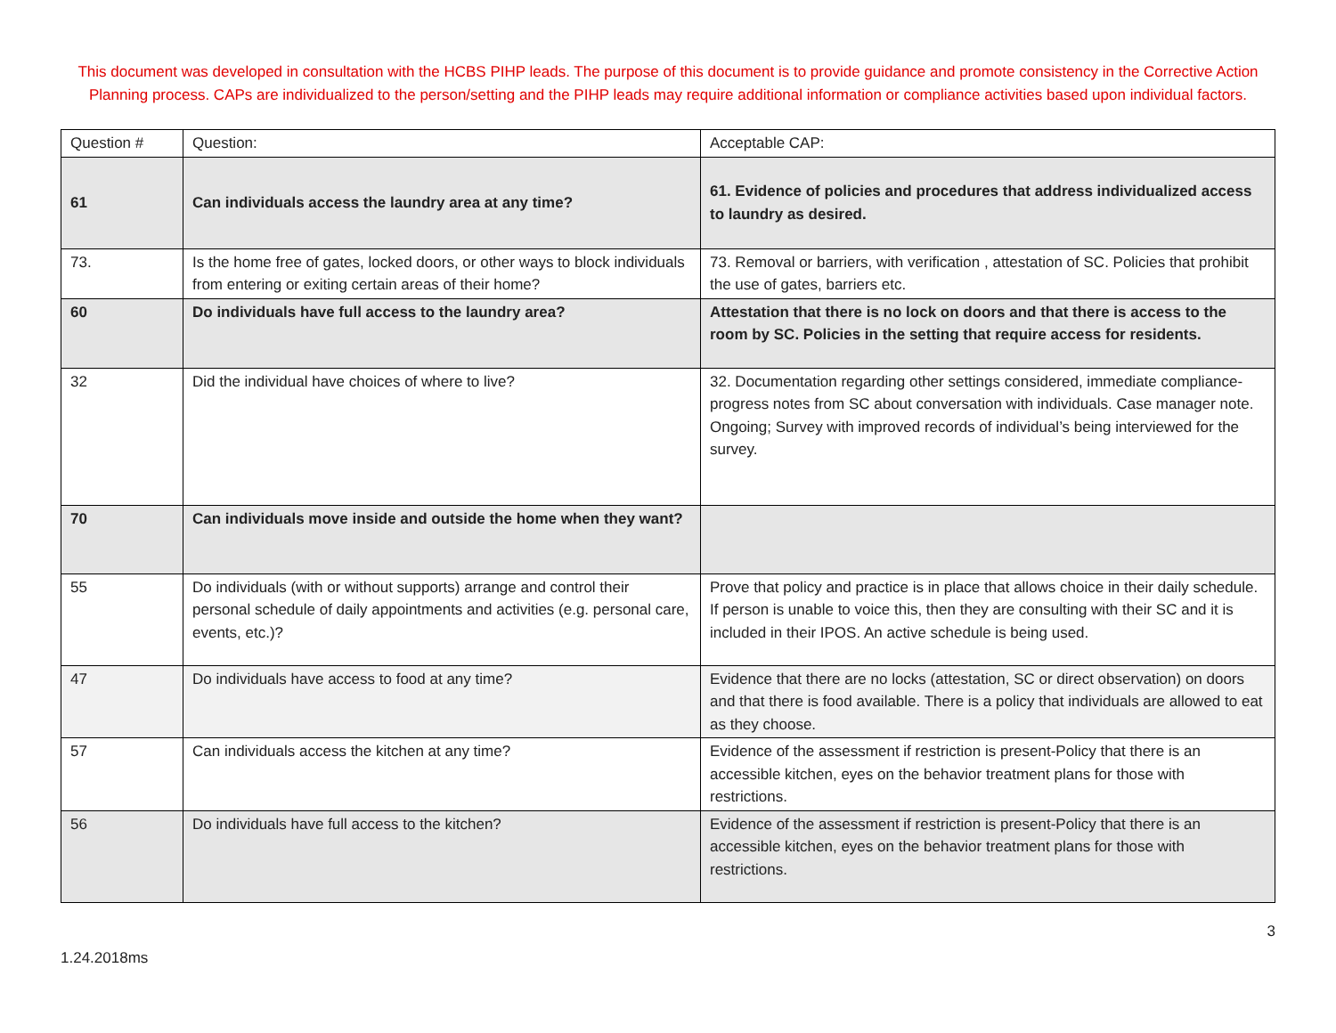This document was developed in consultation with the HCBS PIHP leads. The purpose of this document is to provide guidance and promote consistency in the Corrective Action Planning process. CAPs are individualized to the person/setting and the PIHP leads may require additional information or compliance activities based upon individual factors.
| Question # | Question: | Acceptable CAP: |
| --- | --- | --- |
| 61 | Can individuals access the laundry area at any time? | 61. Evidence of policies and procedures that address individualized access to laundry as desired. |
| 73. | Is the home free of gates, locked doors, or other ways to block individuals from entering or exiting certain areas of their home? | 73. Removal or barriers, with verification , attestation of SC. Policies that prohibit the use of gates, barriers etc. |
| 60 | Do individuals have full access to the laundry area? | Attestation that there is no lock on doors and that there is access to the room by SC. Policies in the setting that require access for residents. |
| 32 | Did the individual have choices of where to live? | 32. Documentation regarding other settings considered, immediate compliance- progress notes from SC about conversation with individuals. Case manager note. Ongoing; Survey with improved records of individual’s being interviewed for the survey. |
| 70 | Can individuals move inside and outside the home when they want? | |
| 55 | Do individuals (with or without supports) arrange and control their personal schedule of daily appointments and activities (e.g. personal care, events, etc.)? | Prove that policy and practice is in place that allows choice in their daily schedule. If person is unable to voice this, then they are consulting with their SC and it is included in their IPOS. An active schedule is being used. |
| 47 | Do individuals have access to food at any time? | Evidence that there are no locks (attestation, SC or direct observation) on doors and that there is food available. There is a policy that individuals are allowed to eat as they choose. |
| 57 | Can individuals access the kitchen at any time? | Evidence of the assessment if restriction is present-Policy that there is an accessible kitchen, eyes on the behavior treatment plans for those with restrictions. |
| 56 | Do individuals have full access to the kitchen? | Evidence of the assessment if restriction is present-Policy that there is an accessible kitchen, eyes on the behavior treatment plans for those with restrictions. |
3
1.24.2018ms